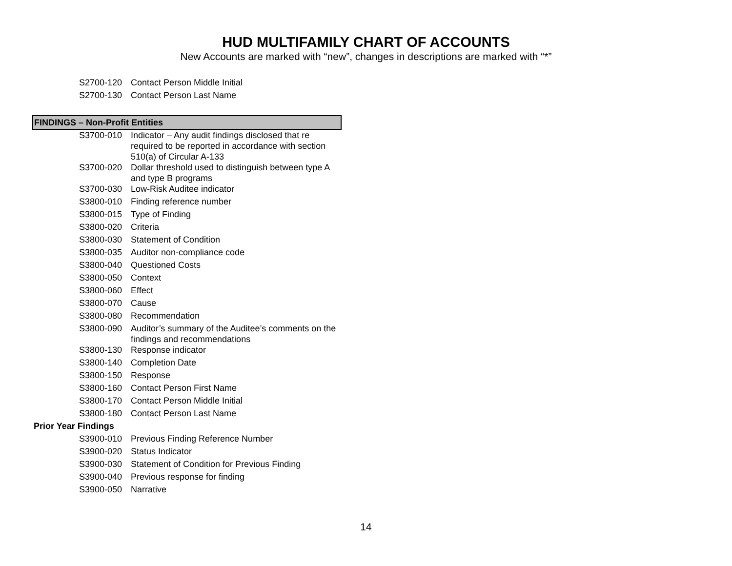HUD MULTIFAMILY CHART OF ACCOUNTS
New Accounts are marked with “new”, changes in descriptions are marked with “*”
| S2700-120 | Contact Person Middle Initial |
| S2700-130 | Contact Person Last Name |
| FINDINGS – Non-Profit Entities | |
| S3700-010 | Indicator – Any audit findings disclosed that re required to be reported in accordance with section 510(a) of Circular A-133 |
| S3700-020 | Dollar threshold used to distinguish between type A and type B programs |
| S3700-030 | Low-Risk Auditee indicator |
| S3800-010 | Finding reference number |
| S3800-015 | Type of Finding |
| S3800-020 | Criteria |
| S3800-030 | Statement of Condition |
| S3800-035 | Auditor non-compliance code |
| S3800-040 | Questioned Costs |
| S3800-050 | Context |
| S3800-060 | Effect |
| S3800-070 | Cause |
| S3800-080 | Recommendation |
| S3800-090 | Auditor’s summary of the Auditee’s comments on the findings and recommendations |
| S3800-130 | Response indicator |
| S3800-140 | Completion Date |
| S3800-150 | Response |
| S3800-160 | Contact Person First Name |
| S3800-170 | Contact Person Middle Initial |
| S3800-180 | Contact Person Last Name |
| Prior Year Findings | |
| S3900-010 | Previous Finding Reference Number |
| S3900-020 | Status Indicator |
| S3900-030 | Statement of Condition for Previous Finding |
| S3900-040 | Previous response for finding |
| S3900-050 | Narrative |
14